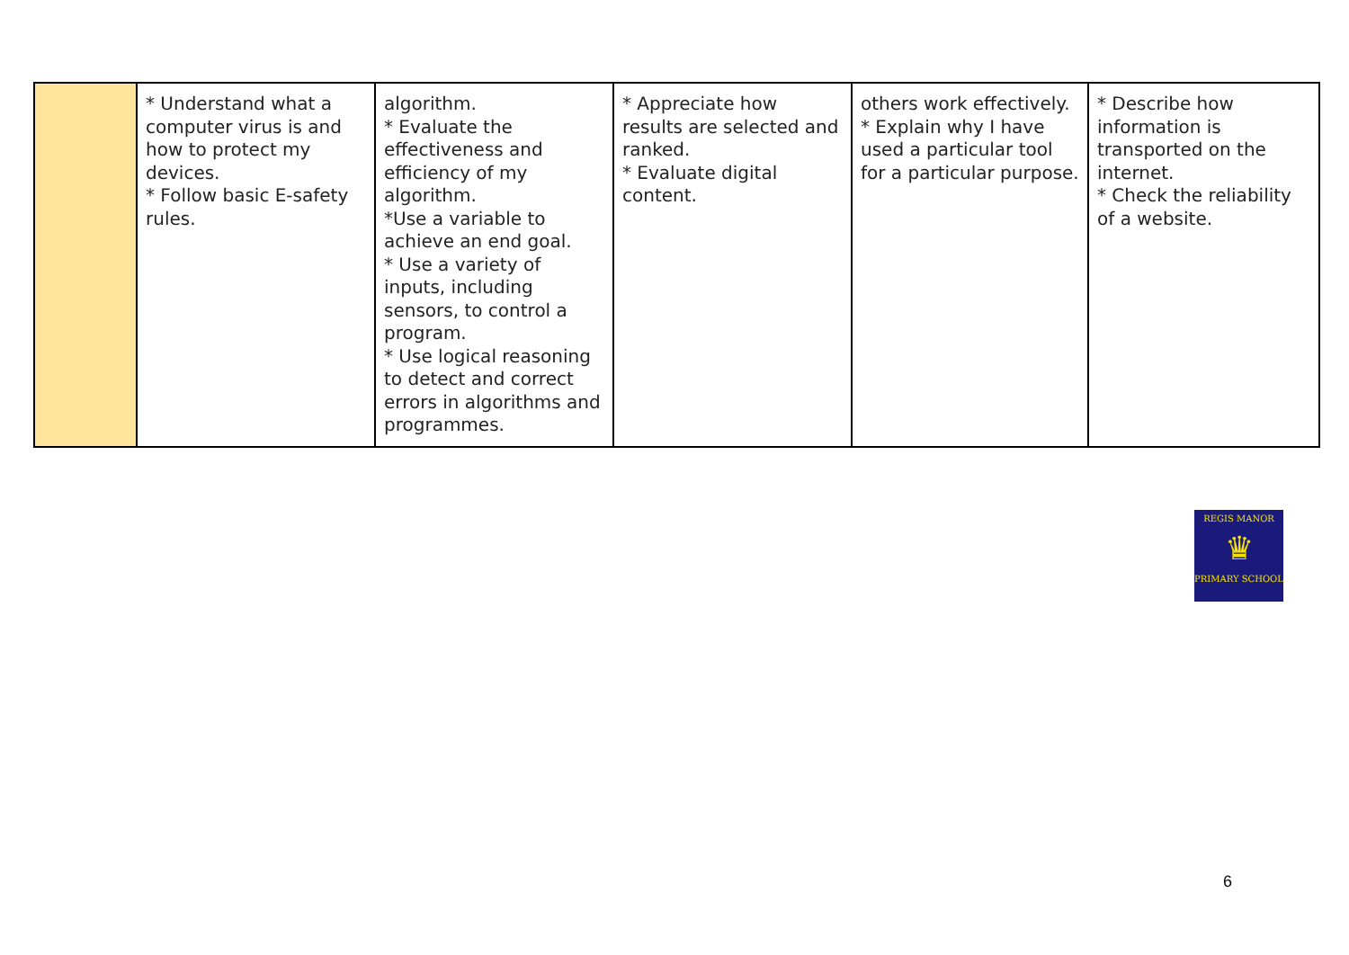| | * Understand what a computer virus is and how to protect my devices. * Follow basic E-safety rules. | algorithm. * Evaluate the effectiveness and efficiency of my algorithm. *Use a variable to achieve an end goal. * Use a variety of inputs, including sensors, to control a program. * Use logical reasoning to detect and correct errors in algorithms and programmes. | * Appreciate how results are selected and ranked. * Evaluate digital content. | others work effectively. * Explain why I have used a particular tool for a particular purpose. | * Describe how information is transported on the internet. * Check the reliability of a website. |
REGIS MANOR
♛
PRIMARY SCHOOL
6